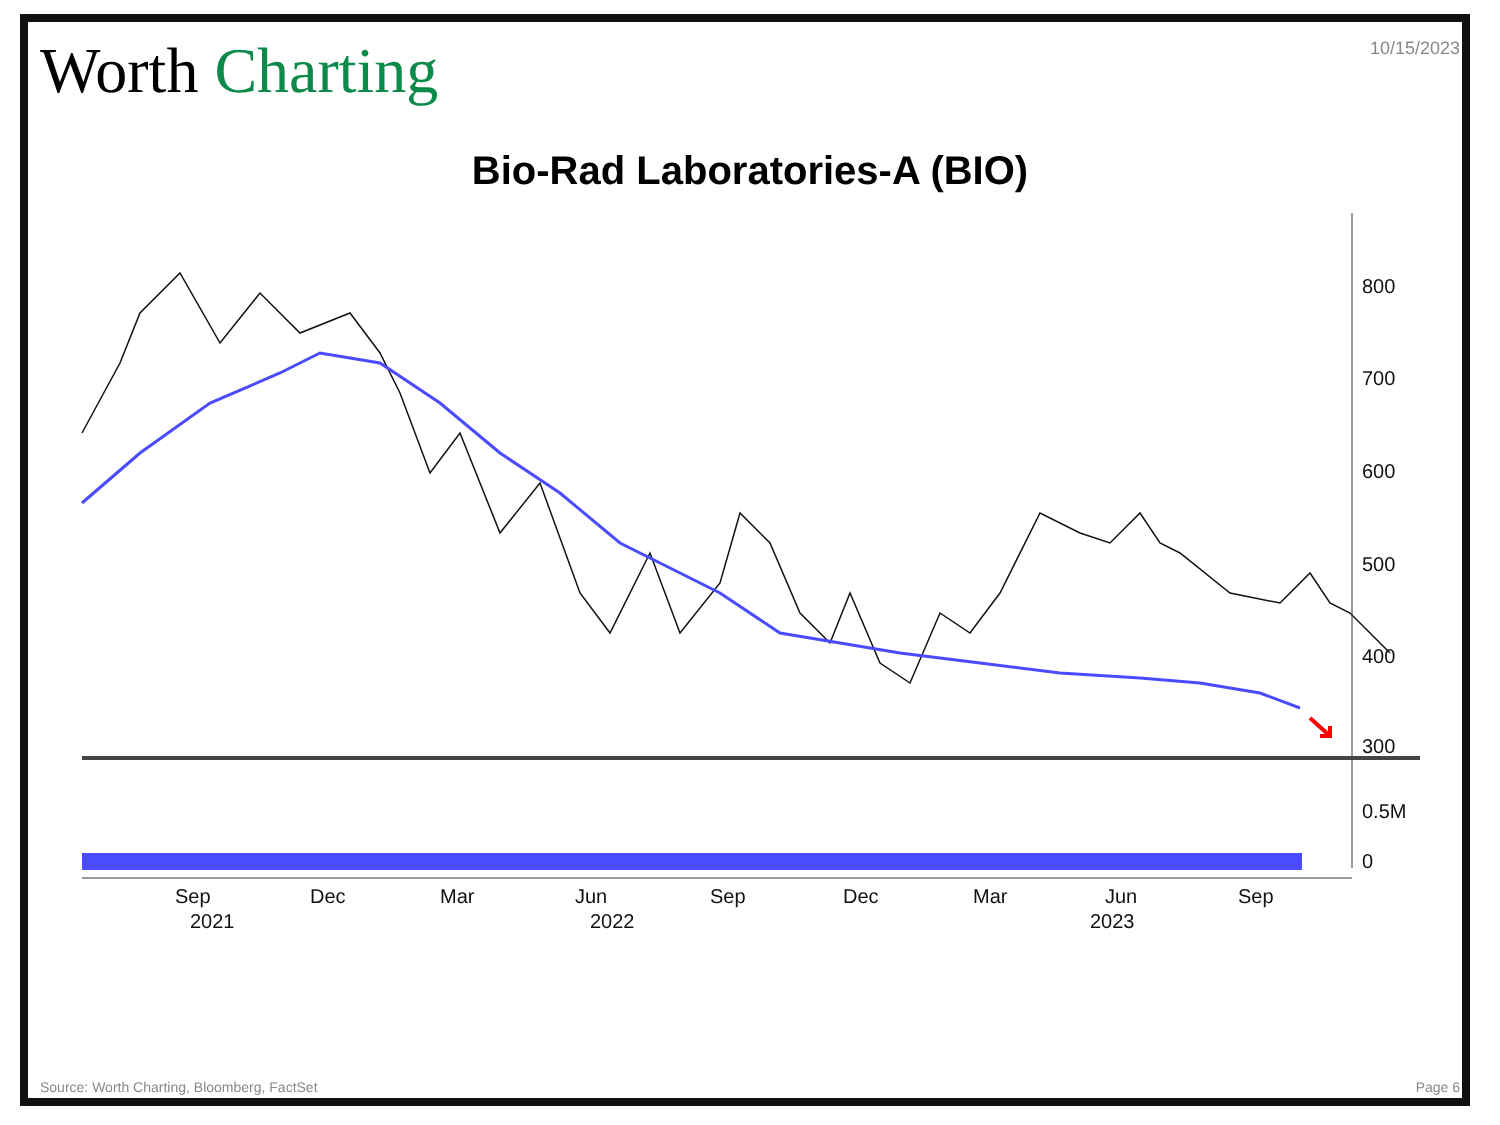Worth Charting
10/15/2023
Bio-Rad Laboratories-A (BIO)
800
700
600
500
400
300
0.5M
0
Sep
Dec
Mar
Jun
Sep
Dec
Mar
Jun
Sep
2021
2022
2023
Source: Worth Charting, Bloomberg, FactSet Page 6